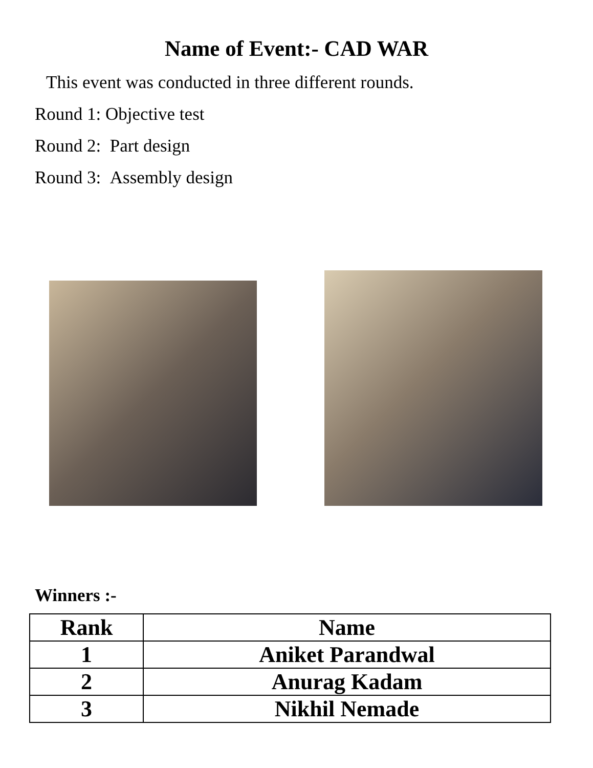Name of Event:- CAD WAR
This event was conducted in three different rounds.
Round 1: Objective test
Round 2: Part design
Round 3: Assembly design
Winners :-
| Rank | Name |
| --- | --- |
| 1 | Aniket Parandwal |
| 2 | Anurag Kadam |
| 3 | Nikhil Nemade |